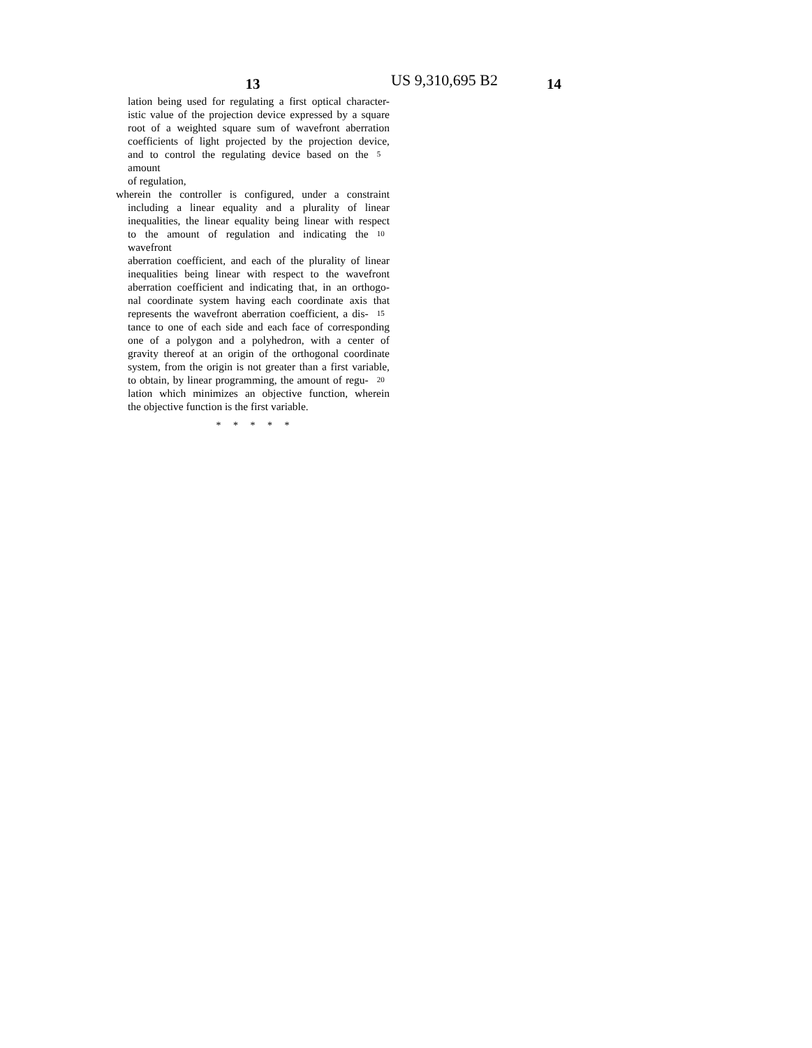US 9,310,695 B2
13
lation being used for regulating a first optical character-
istic value of the projection device expressed by a square
root of a weighted square sum of wavefront aberration
coefficients of light projected by the projection device,
and to control the regulating device based on the amount
5
of regulation,
wherein the controller is configured, under a constraint
including a linear equality and a plurality of linear
inequalities, the linear equality being linear with respect
to the amount of regulation and indicating the wavefront
10
aberration coefficient, and each of the plurality of linear
inequalities being linear with respect to the wavefront
aberration coefficient and indicating that, in an orthogo-
nal coordinate system having each coordinate axis that
represents the wavefront aberration coefficient, a dis-
15
tance to one of each side and each face of corresponding
one of a polygon and a polyhedron, with a center of
gravity thereof at an origin of the orthogonal coordinate
system, from the origin is not greater than a first variable,
to obtain, by linear programming, the amount of regu-
20
lation which minimizes an objective function, wherein
the objective function is the first variable.
* * * * *
14